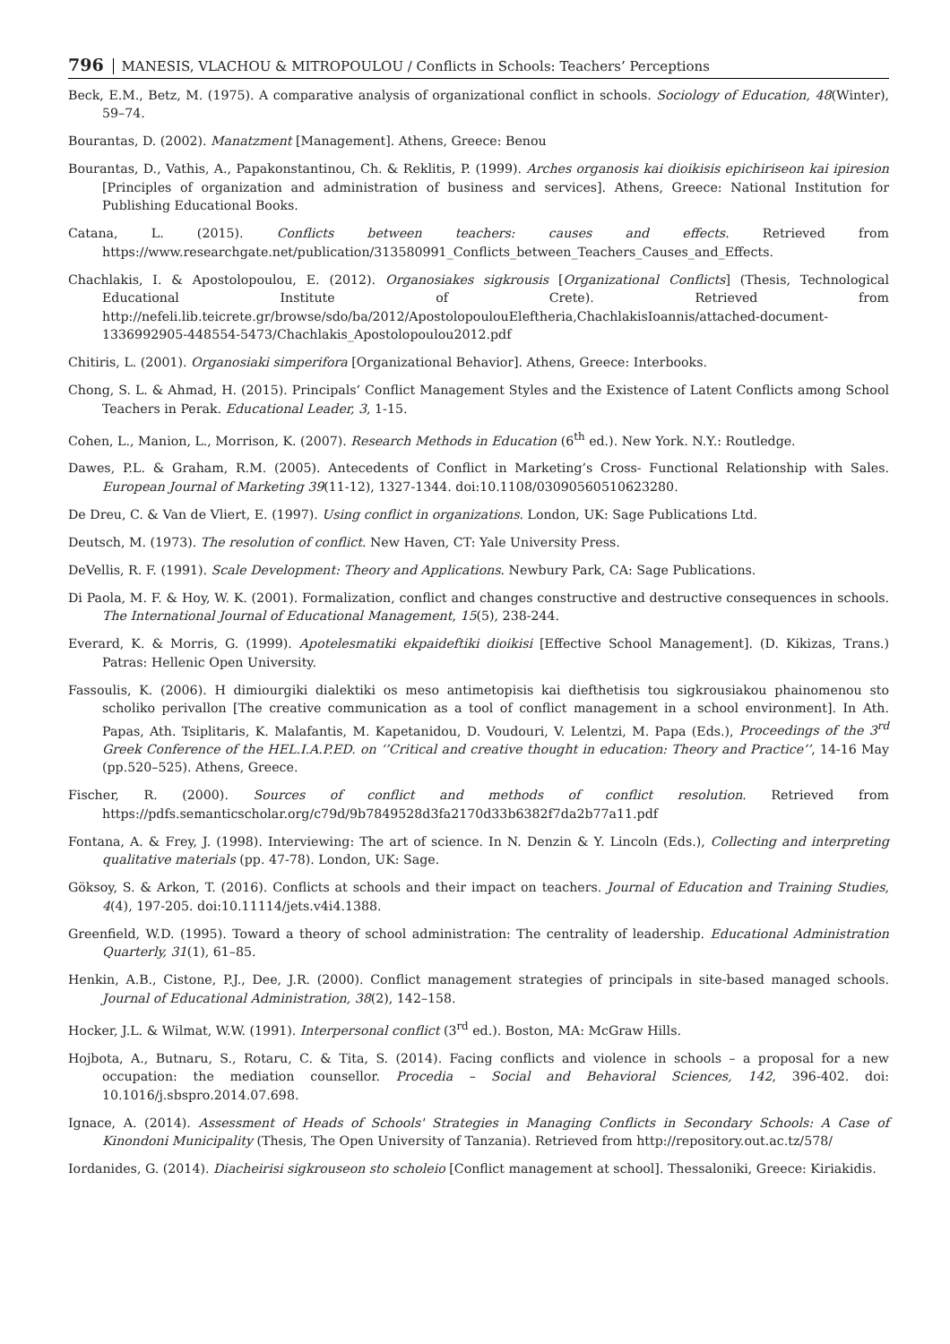796 MANESIS, VLACHOU & MITROPOULOU / Conflicts in Schools: Teachers’ Perceptions
Beck, E.M., Betz, M. (1975). A comparative analysis of organizational conflict in schools. Sociology of Education, 48(Winter), 59–74.
Bourantas, D. (2002). Manatzment [Management]. Athens, Greece: Benou
Bourantas, D., Vathis, A., Papakonstantinou, Ch. & Reklitis, P. (1999). Arches organosis kai dioikisis epichiriseon kai ipiresion [Principles of organization and administration of business and services]. Athens, Greece: National Institution for Publishing Educational Books.
Catana, L. (2015). Conflicts between teachers: causes and effects. Retrieved from https://www.researchgate.net/publication/313580991_Conflicts_between_Teachers_Causes_and_Effects.
Chachlakis, I. & Apostolopoulou, E. (2012). Organosiakes sigkrousis [Organizational Conflicts] (Thesis, Technological Educational Institute of Crete). Retrieved from http://nefeli.lib.teicrete.gr/browse/sdo/ba/2012/ApostolopoulouEleftheria,ChachlakisIoannis/attached-document-1336992905-448554-5473/Chachlakis_Apostolopoulou2012.pdf
Chitiris, L. (2001). Organosiaki simperifora [Organizational Behavior]. Athens, Greece: Interbooks.
Chong, S. L. & Ahmad, H. (2015). Principals’ Conflict Management Styles and the Existence of Latent Conflicts among School Teachers in Perak. Educational Leader, 3, 1-15.
Cohen, L., Manion, L., Morrison, K. (2007). Research Methods in Education (6<sup>th</sup> ed.). New York. N.Y.: Routledge.
Dawes, P.L. & Graham, R.M. (2005). Antecedents of Conflict in Marketing’s Cross- Functional Relationship with Sales. European Journal of Marketing 39(11-12), 1327-1344. doi:10.1108/03090560510623280.
De Dreu, C. & Van de Vliert, E. (1997). Using conflict in organizations. London, UK: Sage Publications Ltd.
Deutsch, M. (1973). The resolution of conflict. New Haven, CT: Yale University Press.
DeVellis, R. F. (1991). Scale Development: Theory and Applications. Newbury Park, CA: Sage Publications.
Di Paola, M. F. & Hoy, W. K. (2001). Formalization, conflict and changes constructive and destructive consequences in schools. The International Journal of Educational Management, 15(5), 238-244.
Everard, K. & Morris, G. (1999). Apotelesmatiki ekpaideftiki dioikisi [Effective School Management]. (D. Kikizas, Trans.) Patras: Hellenic Open University.
Fassoulis, K. (2006). H dimiourgiki dialektiki os meso antimetopisis kai diefthetisis tou sigkrousiakou phainomenou sto scholiko perivallon [The creative communication as a tool of conflict management in a school environment]. In Ath. Papas, Ath. Tsiplitaris, K. Malafantis, M. Kapetanidou, D. Voudouri, V. Lelentzi, M. Papa (Eds.), Proceedings of the 3<sup>rd</sup> Greek Conference of the HEL.I.A.P.ED. on ‘’Critical and creative thought in education: Theory and Practice’’, 14-16 May (pp.520–525). Athens, Greece.
Fischer, R. (2000). Sources of conflict and methods of conflict resolution. Retrieved from https://pdfs.semanticscholar.org/c79d/9b7849528d3fa2170d33b6382f7da2b77a11.pdf
Fontana, A. & Frey, J. (1998). Interviewing: The art of science. In N. Denzin & Y. Lincoln (Eds.), Collecting and interpreting qualitative materials (pp. 47-78). London, UK: Sage.
Göksoy, S. & Arkon, T. (2016). Conflicts at schools and their impact on teachers. Journal of Education and Training Studies, 4(4), 197-205. doi:10.11114/jets.v4i4.1388.
Greenfield, W.D. (1995). Toward a theory of school administration: The centrality of leadership. Educational Administration Quarterly, 31(1), 61–85.
Henkin, A.B., Cistone, P.J., Dee, J.R. (2000). Conflict management strategies of principals in site-based managed schools. Journal of Educational Administration, 38(2), 142–158.
Hocker, J.L. & Wilmat, W.W. (1991). Interpersonal conflict (3<sup>rd</sup> ed.). Boston, MA: McGraw Hills.
Hojbota, A., Butnaru, S., Rotaru, C. & Tita, S. (2014). Facing conflicts and violence in schools – a proposal for a new occupation: the mediation counsellor. Procedia – Social and Behavioral Sciences, 142, 396-402. doi: 10.1016/j.sbspro.2014.07.698.
Ignace, A. (2014). Assessment of Heads of Schools' Strategies in Managing Conflicts in Secondary Schools: A Case of Kinondoni Municipality (Thesis, The Open University of Tanzania). Retrieved from http://repository.out.ac.tz/578/
Iordanides, G. (2014). Diacheirisi sigkrouseon sto scholeio [Conflict management at school]. Thessaloniki, Greece: Kiriakidis.